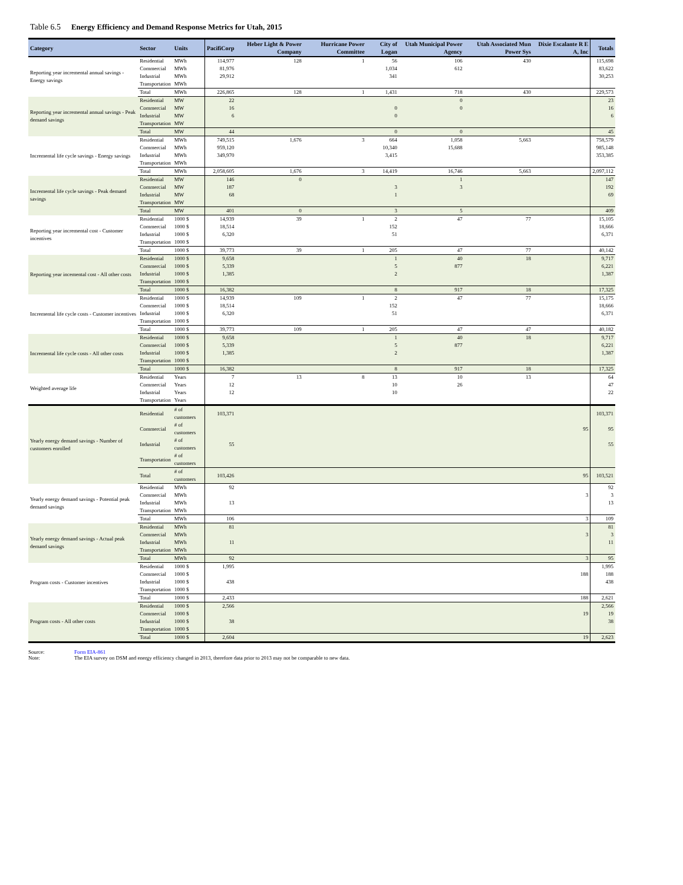Table 6.5 Energy Efficiency and Demand Response Metrics for Utah, 2015
| Category | Sector | Units | PacifiCorp | Heber Light & Power Company | Hurricane Power Committee | City of Logan | Utah Municipal Power Agency | Utah Associated Mun Power Sys | Dixie Escalante R E A, Inc | Totals |
| --- | --- | --- | --- | --- | --- | --- | --- | --- | --- | --- |
| Reporting year incremental annual savings - Energy savings | Residential | MWh | 114,977 | 128 | 1 | 56 | 106 | 430 | | 115,698 |
| | Commercial | MWh | 81,976 | | | 1,034 | 612 | | | 83,622 |
| | Industrial | MWh | 29,912 | | | 341 | | | | 30,253 |
| | Transportation | MWh | | | | | | | | |
| | Total | MWh | 226,865 | 128 | 1 | 1,431 | 718 | 430 | | 229,573 |
| Reporting year incremental annual savings - Peak demand savings | Residential | MW | 22 | | | | 0 | | | 23 |
| | Commercial | MW | 16 | | | 0 | 0 | | | 16 |
| | Industrial | MW | 6 | | | 0 | | | | 6 |
| | Transportation | MW | | | | | | | | |
| | Total | MW | 44 | | | 0 | 0 | | | 45 |
| Incremental life cycle savings - Energy savings | Residential | MWh | 749,515 | 1,676 | 3 | 664 | 1,058 | 5,663 | | 758,579 |
| | Commercial | MWh | 959,120 | | | 10,340 | 15,688 | | | 985,148 |
| | Industrial | MWh | 349,970 | | | 3,415 | | | | 353,385 |
| | Transportation | MWh | | | | | | | | |
| | Total | MWh | 2,058,605 | 1,676 | 3 | 14,419 | 16,746 | 5,663 | | 2,097,112 |
| Incremental life cycle savings - Peak demand savings | Residential | MW | 146 | 0 | | | 1 | | | 147 |
| | Commercial | MW | 187 | | | 3 | 3 | | | 192 |
| | Industrial | MW | 68 | | | 1 | | | | 69 |
| | Transportation | MW | | | | | | | | |
| | Total | MW | 401 | 0 | | 3 | 5 | | | 409 |
| Reporting year incremental cost - Customer incentives | Residential | 1000 $ | 14,939 | 39 | 1 | 2 | 47 | 77 | | 15,105 |
| | Commercial | 1000 $ | 18,514 | | | 152 | | | | 18,666 |
| | Industrial | 1000 $ | 6,320 | | | 51 | | | | 6,371 |
| | Transportation | 1000 $ | | | | | | | | |
| | Total | 1000 $ | 39,773 | 39 | 1 | 205 | 47 | 77 | | 40,142 |
| Reporting year incemental cost - All other costs | Residential | 1000 $ | 9,658 | | | 1 | 40 | 18 | | 9,717 |
| | Commercial | 1000 $ | 5,339 | | | 5 | 877 | | | 6,221 |
| | Industrial | 1000 $ | 1,385 | | | 2 | | | | 1,387 |
| | Transportation | 1000 $ | | | | | | | | |
| | Total | 1000 $ | 16,382 | | | 8 | 917 | 18 | | 17,325 |
| Incremental life cycle costs - Customer incentives | Residential | 1000 $ | 14,939 | 109 | 1 | 2 | 47 | 77 | | 15,175 |
| | Commercial | 1000 $ | 18,514 | | | 152 | | | | 18,666 |
| | Industrial | 1000 $ | 6,320 | | | 51 | | | | 6,371 |
| | Transportation | 1000 $ | | | | | | | | |
| | Total | 1000 $ | 39,773 | 109 | 1 | 205 | 47 | 47 | | 40,182 |
| Incremental life cycle costs - All other costs | Residential | 1000 $ | 9,658 | | | 1 | 40 | 18 | | 9,717 |
| | Commercial | 1000 $ | 5,339 | | | 5 | 877 | | | 6,221 |
| | Industrial | 1000 $ | 1,385 | | | 2 | | | | 1,387 |
| | Transportation | 1000 $ | | | | | | | | |
| | Total | 1000 $ | 16,382 | | | 8 | 917 | 18 | | 17,325 |
| Weighted average life | Residential | Years | 7 | 13 | 8 | 13 | 10 | 13 | | 64 |
| | Commercial | Years | 12 | | | 10 | 26 | | | 47 |
| | Industrial | Years | 12 | | | 10 | | | | 22 |
| | Transportation | Years | | | | | | | | |
| Yearly energy demand savings - Number of customers enrolled | Residential | # of customers | 103,371 | | | | | | | 103,371 |
| | Commercial | # of customers | | | | | | | 95 | 95 |
| | Industrial | # of customers | 55 | | | | | | | 55 |
| | Transportation | # of customers | | | | | | | | |
| | Total | # of customers | 103,426 | | | | | | 95 | 103,521 |
| Yearly energy demand savings - Potential peak demand savings | Residential | MWh | 92 | | | | | | | 92 |
| | Commercial | MWh | | | | | | | 3 | 3 |
| | Industrial | MWh | 13 | | | | | | | 13 |
| | Transportation | MWh | | | | | | | | |
| | Total | MWh | 106 | | | | | | 3 | 109 |
| Yearly energy demand savings - Actual peak demand savings | Residential | MWh | 81 | | | | | | | 81 |
| | Commercial | MWh | | | | | | | 3 | 3 |
| | Industrial | MWh | 11 | | | | | | | 11 |
| | Transportation | MWh | | | | | | | | |
| | Total | MWh | 92 | | | | | | 3 | 95 |
| Program costs - Customer incentives | Residential | 1000 $ | 1,995 | | | | | | | 1,995 |
| | Commercial | 1000 $ | | | | | | | 188 | 188 |
| | Industrial | 1000 $ | 438 | | | | | | | 438 |
| | Transportation | 1000 $ | | | | | | | | |
| | Total | 1000 $ | 2,433 | | | | | | 188 | 2,621 |
| Program costs - All other costs | Residential | 1000 $ | 2,566 | | | | | | | 2,566 |
| | Commercial | 1000 $ | | | | | | | 19 | 19 |
| | Industrial | 1000 $ | 38 | | | | | | | 38 |
| | Transportation | 1000 $ | | | | | | | | |
| | Total | 1000 $ | 2,604 | | | | | | 19 | 2,623 |
Source: Form EIA-861
Note: The EIA survey on DSM and energy efficiency changed in 2013, therefore data prior to 2013 may not be comparable to new data.